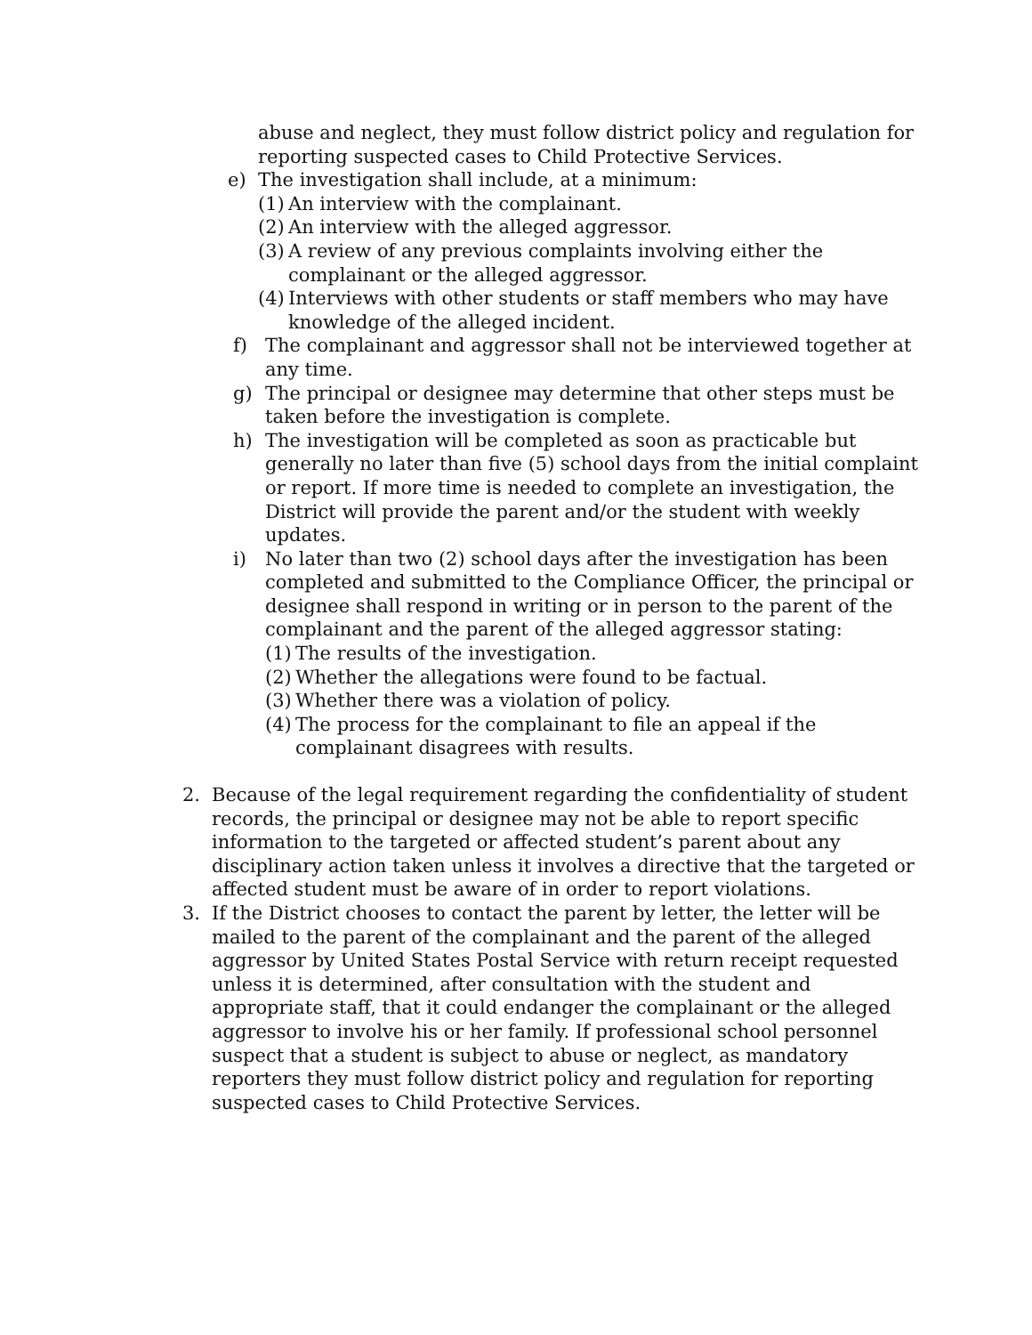abuse and neglect, they must follow district policy and regulation for reporting suspected cases to Child Protective Services.
e) The investigation shall include, at a minimum:
(1) An interview with the complainant.
(2) An interview with the alleged aggressor.
(3) A review of any previous complaints involving either the complainant or the alleged aggressor.
(4) Interviews with other students or staff members who may have knowledge of the alleged incident.
f) The complainant and aggressor shall not be interviewed together at any time.
g) The principal or designee may determine that other steps must be taken before the investigation is complete.
h) The investigation will be completed as soon as practicable but generally no later than five (5) school days from the initial complaint or report. If more time is needed to complete an investigation, the District will provide the parent and/or the student with weekly updates.
i) No later than two (2) school days after the investigation has been completed and submitted to the Compliance Officer, the principal or designee shall respond in writing or in person to the parent of the complainant and the parent of the alleged aggressor stating:
(1) The results of the investigation.
(2) Whether the allegations were found to be factual.
(3) Whether there was a violation of policy.
(4) The process for the complainant to file an appeal if the complainant disagrees with results.
2. Because of the legal requirement regarding the confidentiality of student records, the principal or designee may not be able to report specific information to the targeted or affected student’s parent about any disciplinary action taken unless it involves a directive that the targeted or affected student must be aware of in order to report violations.
3. If the District chooses to contact the parent by letter, the letter will be mailed to the parent of the complainant and the parent of the alleged aggressor by United States Postal Service with return receipt requested unless it is determined, after consultation with the student and appropriate staff, that it could endanger the complainant or the alleged aggressor to involve his or her family. If professional school personnel suspect that a student is subject to abuse or neglect, as mandatory reporters they must follow district policy and regulation for reporting suspected cases to Child Protective Services.